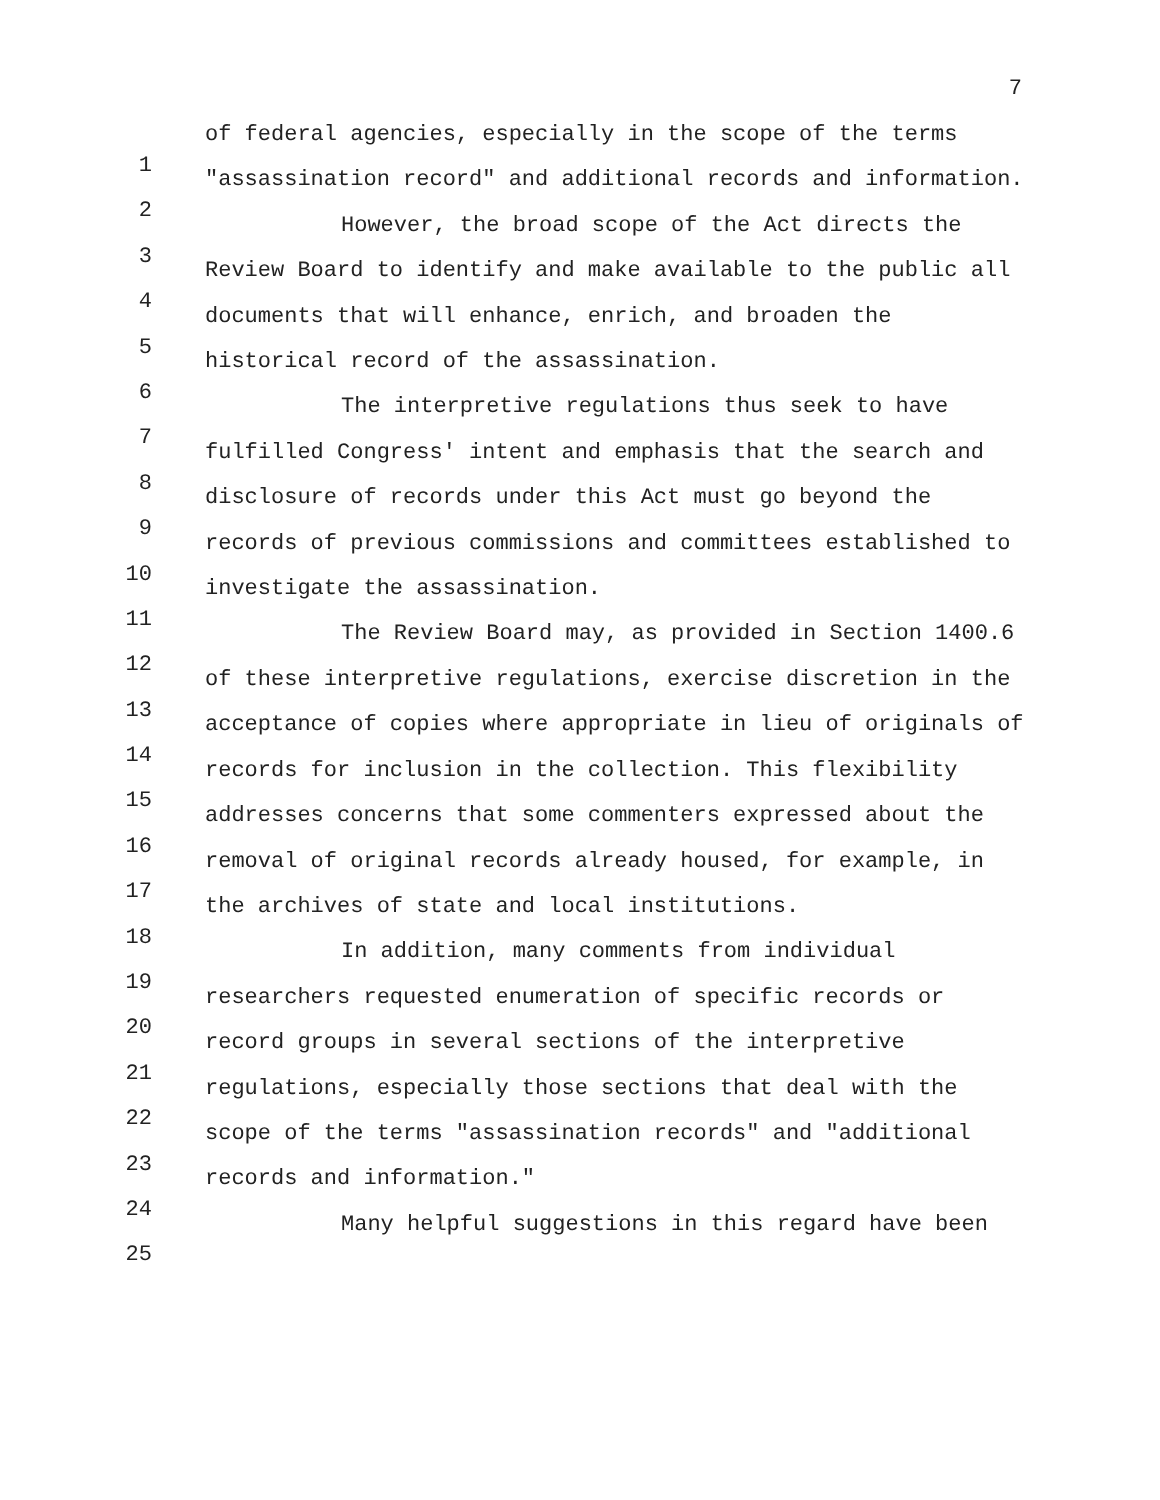7
1
2
3
4
5
6
7
8
9
10
11
12
13
14
15
16
17
18
19
20
21
22
23
24
25
of federal agencies, especially in the scope of the terms "assassination record" and additional records and information.
However, the broad scope of the Act directs the Review Board to identify and make available to the public all documents that will enhance, enrich, and broaden the historical record of the assassination.
The interpretive regulations thus seek to have fulfilled Congress' intent and emphasis that the search and disclosure of records under this Act must go beyond the records of previous commissions and committees established to investigate the assassination.
The Review Board may, as provided in Section 1400.6 of these interpretive regulations, exercise discretion in the acceptance of copies where appropriate in lieu of originals of records for inclusion in the collection. This flexibility addresses concerns that some commenters expressed about the removal of original records already housed, for example, in the archives of state and local institutions.
In addition, many comments from individual researchers requested enumeration of specific records or record groups in several sections of the interpretive regulations, especially those sections that deal with the scope of the terms "assassination records" and "additional records and information."
Many helpful suggestions in this regard have been